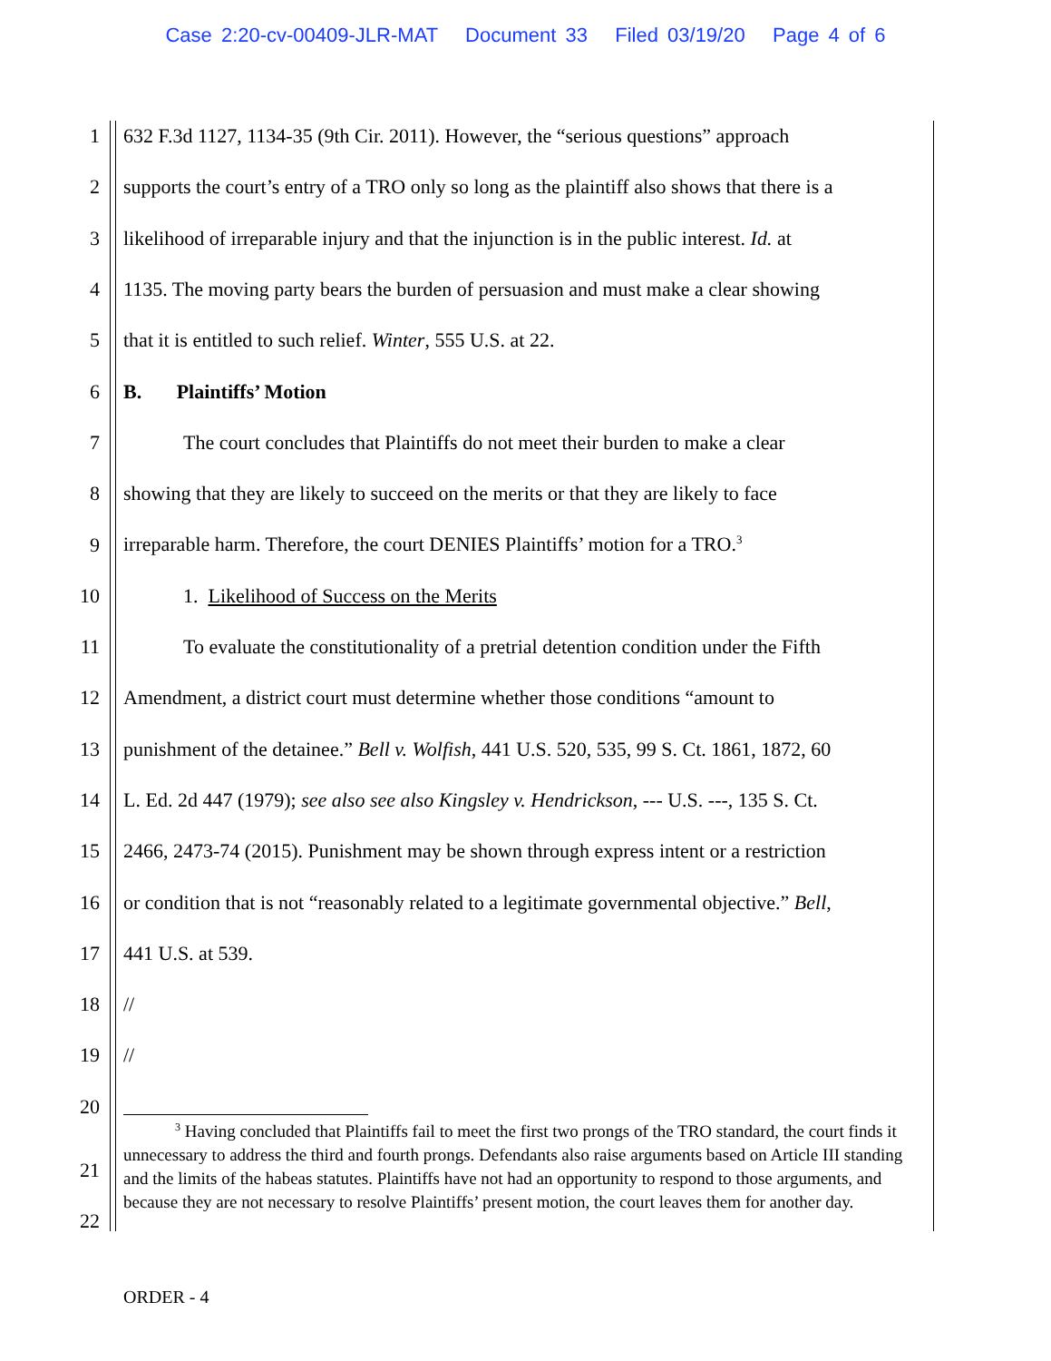Case 2:20-cv-00409-JLR-MAT Document 33 Filed 03/19/20 Page 4 of 6
1 632 F.3d 1127, 1134-35 (9th Cir. 2011). However, the “serious questions” approach
2 supports the court’s entry of a TRO only so long as the plaintiff also shows that there is a
3 likelihood of irreparable injury and that the injunction is in the public interest. Id. at
4 1135. The moving party bears the burden of persuasion and must make a clear showing
5 that it is entitled to such relief. Winter, 555 U.S. at 22.
6 B. Plaintiffs’ Motion
7 The court concludes that Plaintiffs do not meet their burden to make a clear
8 showing that they are likely to succeed on the merits or that they are likely to face
9 irreparable harm. Therefore, the court DENIES Plaintiffs’ motion for a TRO.<sup>3</sup>
10 1. Likelihood of Success on the Merits
11 To evaluate the constitutionality of a pretrial detention condition under the Fifth
12 Amendment, a district court must determine whether those conditions “amount to
13 punishment of the detainee.” Bell v. Wolfish, 441 U.S. 520, 535, 99 S. Ct. 1861, 1872, 60
14 L. Ed. 2d 447 (1979); see also see also Kingsley v. Hendrickson, --- U.S. ---, 135 S. Ct.
15 2466, 2473-74 (2015). Punishment may be shown through express intent or a restriction
16 or condition that is not “reasonably related to a legitimate governmental objective.” Bell,
17 441 U.S. at 539.
18 //
19 //
20
<sup>3</sup> Having concluded that Plaintiffs fail to meet the first two prongs of the TRO standard, the court finds it unnecessary to address the third and fourth prongs. Defendants also raise arguments based on Article III standing and the limits of the habeas statutes. Plaintiffs have not had an opportunity to respond to those arguments, and because they are not necessary to resolve Plaintiffs’ present motion, the court leaves them for another day.
21
22
ORDER - 4